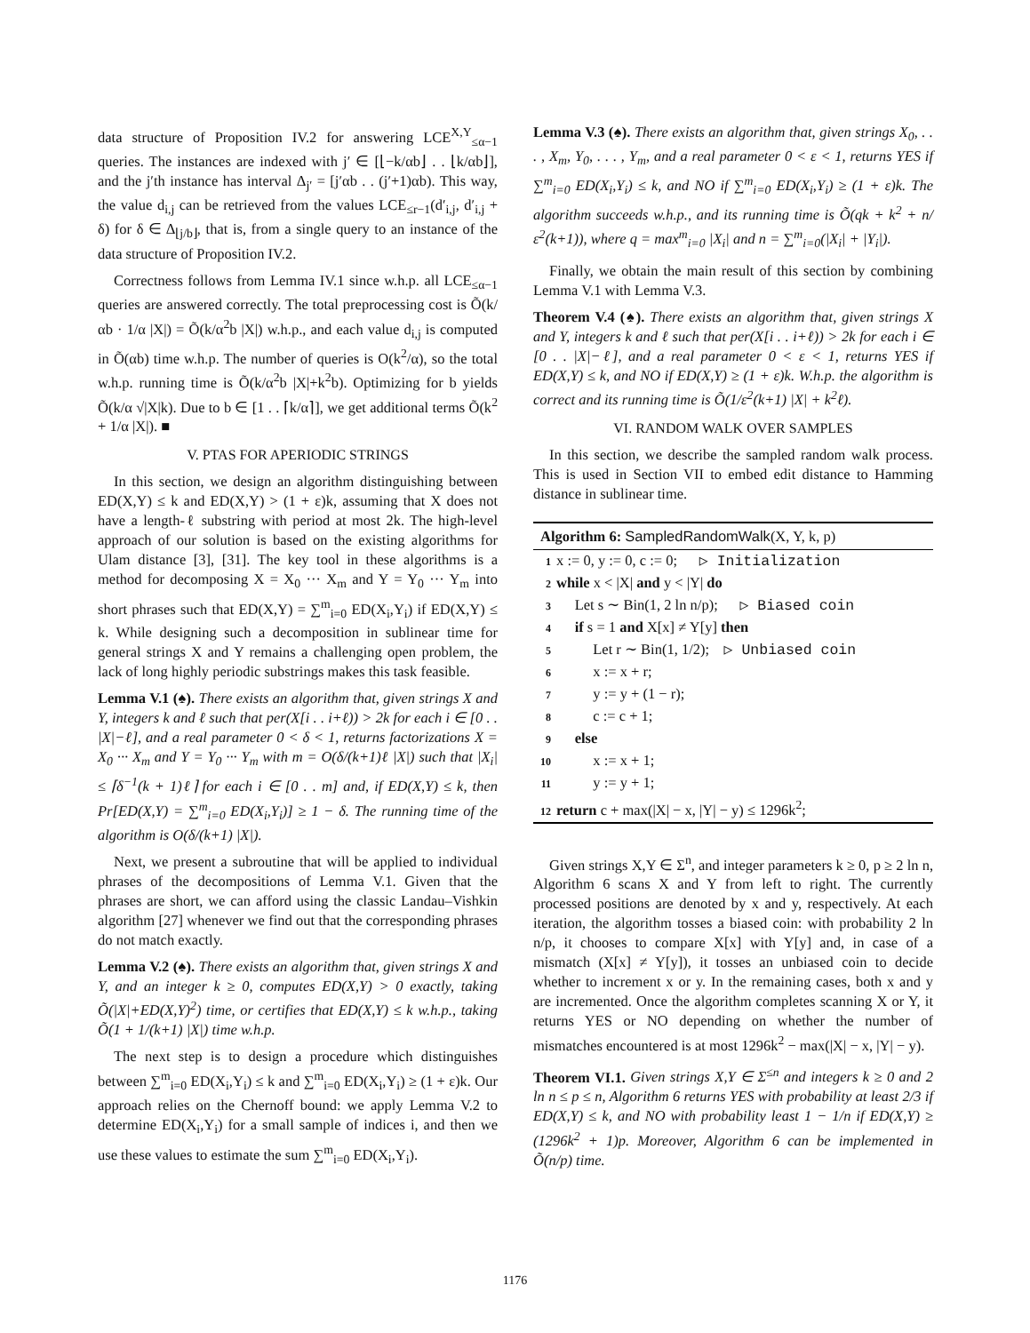data structure of Proposition IV.2 for answering LCE<sup>X,Y</sup><sub>≤α−1</sub> queries. The instances are indexed with j′ ∈ [⌊−k/αb⌋ . . ⌊k/αb⌋], and the j′th instance has interval Δ<sub>j′</sub> = [j′αb . . (j′+1)αb). This way, the value d<sub>i,j</sub> can be retrieved from the values LCE<sub>≤r−1</sub>(d′<sub>i,j</sub>, d′<sub>i,j</sub> + δ) for δ ∈ Δ<sub>⌊j/b⌋</sub>, that is, from a single query to an instance of the data structure of Proposition IV.2.
Correctness follows from Lemma IV.1 since w.h.p. all LCE<sub>≤α−1</sub> queries are answered correctly. The total preprocessing cost is Õ(k/αb · 1/α |X|) = Õ(k/α<sup>2</sup>b |X|) w.h.p., and each value d<sub>i,j</sub> is computed in Õ(αb) time w.h.p. The number of queries is O(k<sup>2</sup>/α), so the total w.h.p. running time is Õ(k/α<sup>2</sup>b |X|+k<sup>2</sup>b). Optimizing for b yields Õ(k/α √|X|k). Due to b ∈ [1 . . ⌈k/α⌉], we get additional terms Õ(k<sup>2</sup> + 1/α |X|). ■
V. PTAS FOR APERIODIC STRINGS
In this section, we design an algorithm distinguishing between ED(X,Y) ≤ k and ED(X,Y) > (1 + ε)k, assuming that X does not have a length-ℓ substring with period at most 2k. The high-level approach of our solution is based on the existing algorithms for Ulam distance [3], [31]. The key tool in these algorithms is a method for decomposing X = X<sub>0</sub> ··· X<sub>m</sub> and Y = Y<sub>0</sub> ··· Y<sub>m</sub> into short phrases such that ED(X,Y) = ∑<sup>m</sup><sub>i=0</sub> ED(X<sub>i</sub>,Y<sub>i</sub>) if ED(X,Y) ≤ k. While designing such a decomposition in sublinear time for general strings X and Y remains a challenging open problem, the lack of long highly periodic substrings makes this task feasible.
Lemma V.1 (♠). There exists an algorithm that, given strings X and Y, integers k and ℓ such that per(X[i . . i+ℓ)) > 2k for each i ∈ [0 . . |X|−ℓ], and a real parameter 0 < δ < 1, returns factorizations X = X<sub>0</sub> ··· X<sub>m</sub> and Y = Y<sub>0</sub> ··· Y<sub>m</sub> with m = O(δ/(k+1)ℓ |X|) such that |X<sub>i</sub>| ≤ ⌈δ<sup>−1</sup>(k + 1)ℓ⌉ for each i ∈ [0 . . m] and, if ED(X,Y) ≤ k, then Pr[ED(X,Y) = ∑<sup>m</sup><sub>i=0</sub> ED(X<sub>i</sub>,Y<sub>i</sub>)] ≥ 1 − δ. The running time of the algorithm is O(δ/(k+1) |X|).
Next, we present a subroutine that will be applied to individual phrases of the decompositions of Lemma V.1. Given that the phrases are short, we can afford using the classic Landau–Vishkin algorithm [27] whenever we find out that the corresponding phrases do not match exactly.
Lemma V.2 (♠). There exists an algorithm that, given strings X and Y, and an integer k ≥ 0, computes ED(X,Y) > 0 exactly, taking Õ(|X|+ED(X,Y)<sup>2</sup>) time, or certifies that ED(X,Y) ≤ k w.h.p., taking Õ(1 + 1/(k+1) |X|) time w.h.p.
The next step is to design a procedure which distinguishes between ∑<sup>m</sup><sub>i=0</sub> ED(X<sub>i</sub>,Y<sub>i</sub>) ≤ k and ∑<sup>m</sup><sub>i=0</sub> ED(X<sub>i</sub>,Y<sub>i</sub>) ≥ (1 + ε)k. Our approach relies on the Chernoff bound: we apply Lemma V.2 to determine ED(X<sub>i</sub>,Y<sub>i</sub>) for a small sample of indices i, and then we use these values to estimate the sum ∑<sup>m</sup><sub>i=0</sub> ED(X<sub>i</sub>,Y<sub>i</sub>).
Lemma V.3 (♠). There exists an algorithm that, given strings X<sub>0</sub>, . . . , X<sub>m</sub>, Y<sub>0</sub>, . . . , Y<sub>m</sub>, and a real parameter 0 < ε < 1, returns YES if ∑<sup>m</sup><sub>i=0</sub> ED(X<sub>i</sub>,Y<sub>i</sub>) ≤ k, and NO if ∑<sup>m</sup><sub>i=0</sub> ED(X<sub>i</sub>,Y<sub>i</sub>) ≥ (1 + ε)k. The algorithm succeeds w.h.p., and its running time is Õ(qk + k<sup>2</sup> + n/ε<sup>2</sup>(k+1)), where q = max<sup>m</sup><sub>i=0</sub> |X<sub>i</sub>| and n = ∑<sup>m</sup><sub>i=0</sub>(|X<sub>i</sub>| + |Y<sub>i</sub>|).
Finally, we obtain the main result of this section by combining Lemma V.1 with Lemma V.3.
Theorem V.4 (♠). There exists an algorithm that, given strings X and Y, integers k and ℓ such that per(X[i . . i+ℓ)) > 2k for each i ∈ [0 . . |X|−ℓ], and a real parameter 0 < ε < 1, returns YES if ED(X,Y) ≤ k, and NO if ED(X,Y) ≥ (1 + ε)k. W.h.p. the algorithm is correct and its running time is Õ(1/ε<sup>2</sup>(k+1) |X| + k<sup>2</sup>ℓ).
VI. RANDOM WALK OVER SAMPLES
In this section, we describe the sampled random walk process. This is used in Section VII to embed edit distance to Hamming distance in sublinear time.
Algorithm 6: SampledRandomWalk(X, Y, k, p)
1 x := 0, y := 0, c := 0; ▷ Initialization
2 while x < |X| and y < |Y| do
3 Let s ∼ Bin(1, 2 ln n/p); ▷ Biased coin
4 if s = 1 and X[x] ≠ Y[y] then
5 Let r ∼ Bin(1, 1/2); ▷ Unbiased coin
6 x := x + r;
7 y := y + (1 − r);
8 c := c + 1;
9 else
10 x := x + 1;
11 y := y + 1;
12 return c + max(|X| − x, |Y| − y) ≤ 1296k<sup>2</sup>;
Given strings X,Y ∈ Σ<sup>n</sup>, and integer parameters k ≥ 0, p ≥ 2 ln n, Algorithm 6 scans X and Y from left to right. The currently processed positions are denoted by x and y, respectively. At each iteration, the algorithm tosses a biased coin: with probability 2 ln n/p, it chooses to compare X[x] with Y[y] and, in case of a mismatch (X[x] ≠ Y[y]), it tosses an unbiased coin to decide whether to increment x or y. In the remaining cases, both x and y are incremented. Once the algorithm completes scanning X or Y, it returns YES or NO depending on whether the number of mismatches encountered is at most 1296k<sup>2</sup> − max(|X| − x, |Y| − y).
Theorem VI.1. Given strings X,Y ∈ Σ<sup>≤n</sup> and integers k ≥ 0 and 2 ln n ≤ p ≤ n, Algorithm 6 returns YES with probability at least 2/3 if ED(X,Y) ≤ k, and NO with probability least 1 − 1/n if ED(X,Y) ≥ (1296k<sup>2</sup> + 1)p. Moreover, Algorithm 6 can be implemented in Õ(n/p) time.
1176